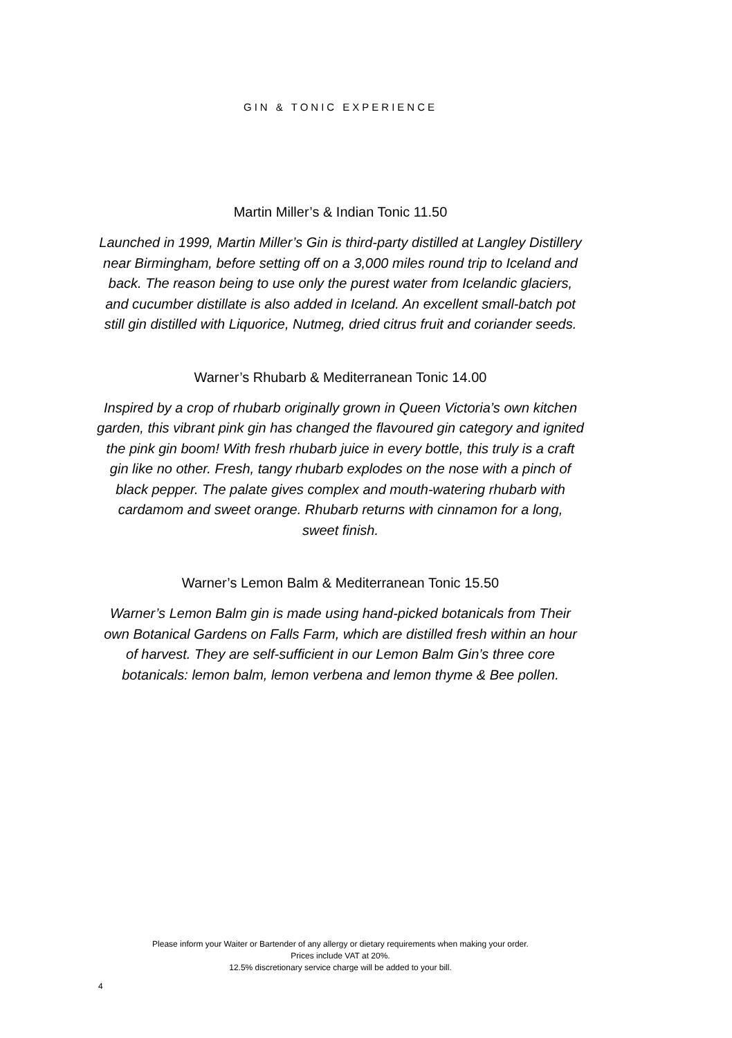GIN & TONIC EXPERIENCE
Martin Miller’s & Indian Tonic 11.50
Launched in 1999, Martin Miller’s Gin is third-party distilled at Langley Distillery near Birmingham, before setting off on a 3,000 miles round trip to Iceland and back. The reason being to use only the purest water from Icelandic glaciers, and cucumber distillate is also added in Iceland. An excellent small-batch pot still gin distilled with Liquorice, Nutmeg, dried citrus fruit and coriander seeds.
Warner’s Rhubarb & Mediterranean Tonic 14.00
Inspired by a crop of rhubarb originally grown in Queen Victoria’s own kitchen garden, this vibrant pink gin has changed the flavoured gin category and ignited the pink gin boom! With fresh rhubarb juice in every bottle, this truly is a craft gin like no other. Fresh, tangy rhubarb explodes on the nose with a pinch of black pepper. The palate gives complex and mouth-watering rhubarb with cardamom and sweet orange. Rhubarb returns with cinnamon for a long,
sweet finish.
Warner’s Lemon Balm & Mediterranean Tonic 15.50
Warner’s Lemon Balm gin is made using hand-picked botanicals from Their own Botanical Gardens on Falls Farm, which are distilled fresh within an hour of harvest. They are self-sufficient in our Lemon Balm Gin’s three core botanicals: lemon balm, lemon verbena and lemon thyme & Bee pollen.
Please inform your Waiter or Bartender of any allergy or dietary requirements when making your order.
Prices include VAT at 20%.
12.5% discretionary service charge will be added to your bill.
4